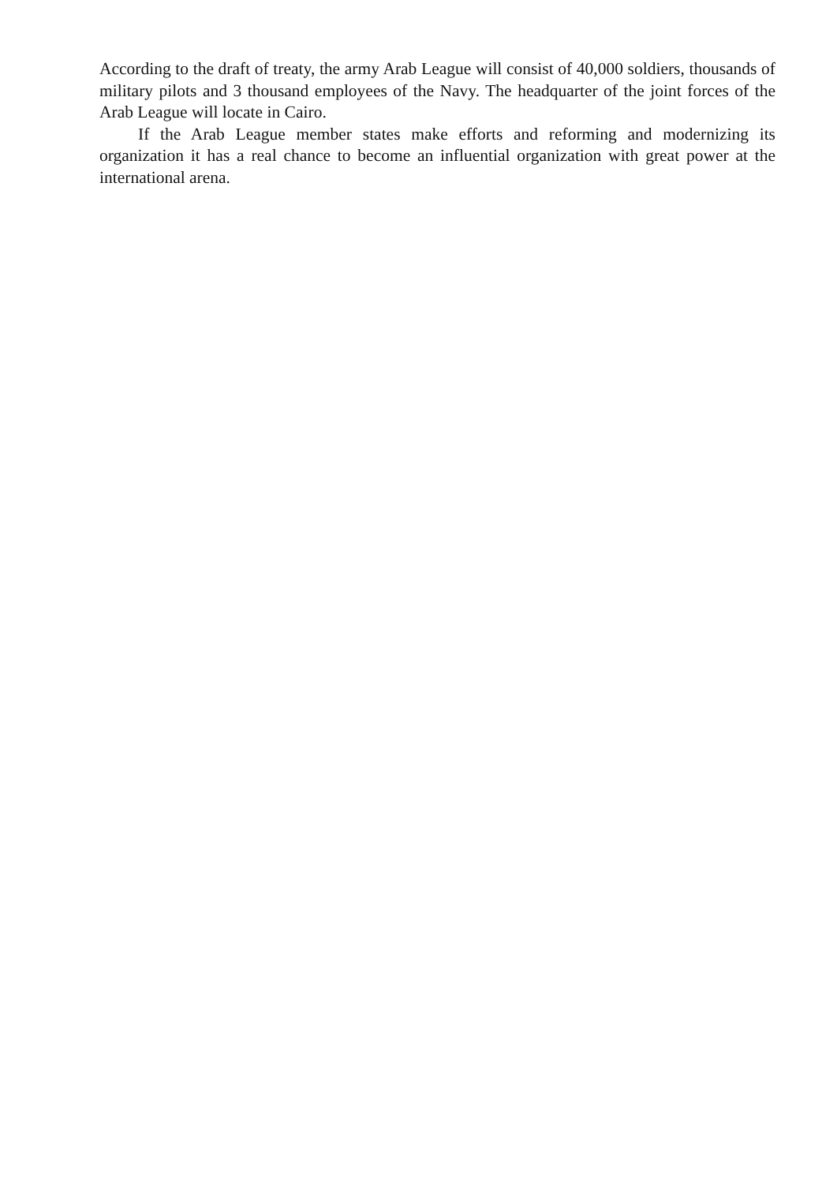According to the draft of treaty, the army Arab League will consist of 40,000 soldiers, thousands of military pilots and 3 thousand employees of the Navy. The headquarter of the joint forces of the Arab League will locate in Cairo.
If the Arab League member states make efforts and reforming and modernizing its organization it has a real chance to become an influential organization with great power at the international arena.